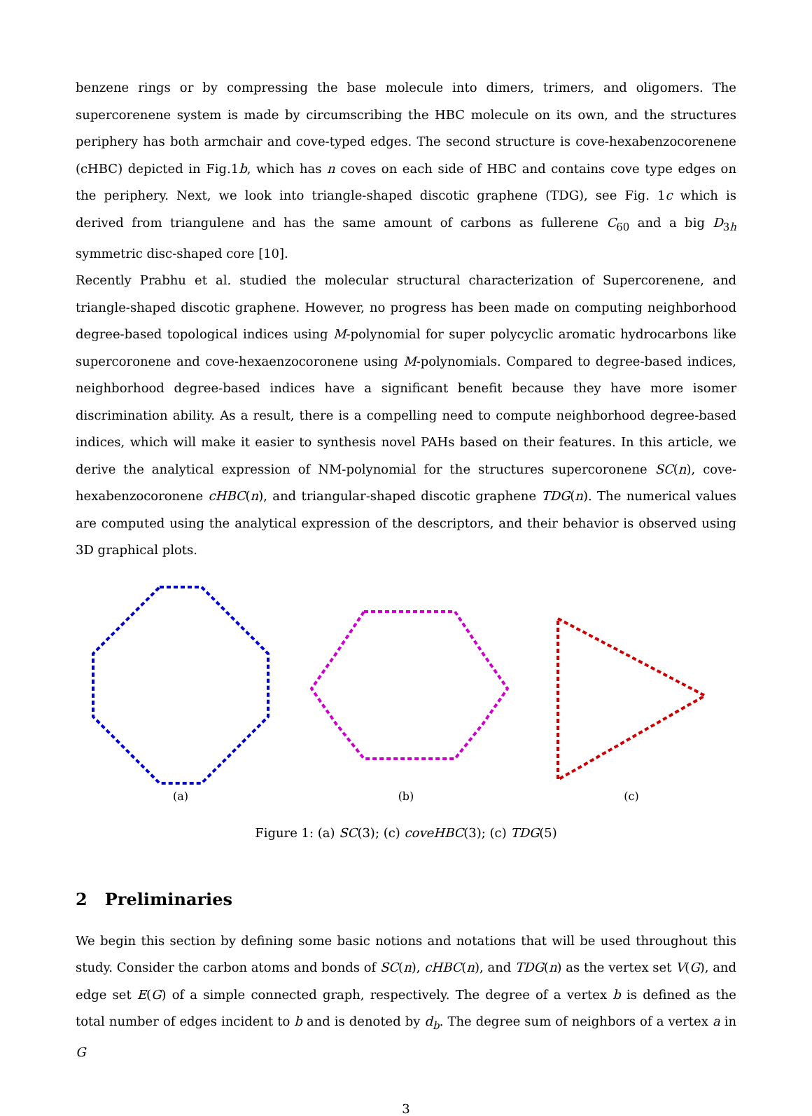benzene rings or by compressing the base molecule into dimers, trimers, and oligomers. The supercorenene system is made by circumscribing the HBC molecule on its own, and the structures periphery has both armchair and cove-typed edges. The second structure is cove-hexabenzocorenene (cHBC) depicted in Fig.1b, which has n coves on each side of HBC and contains cove type edges on the periphery. Next, we look into triangle-shaped discotic graphene (TDG), see Fig. 1c which is derived from triangulene and has the same amount of carbons as fullerene C<sub>60</sub> and a big D<sub>3h</sub> symmetric disc-shaped core [10].
Recently Prabhu et al. studied the molecular structural characterization of Supercorenene, and triangle-shaped discotic graphene. However, no progress has been made on computing neighborhood degree-based topological indices using M-polynomial for super polycyclic aromatic hydrocarbons like supercoronene and cove-hexaenzocoronene using M-polynomials. Compared to degree-based indices, neighborhood degree-based indices have a significant benefit because they have more isomer discrimination ability. As a result, there is a compelling need to compute neighborhood degree-based indices, which will make it easier to synthesis novel PAHs based on their features. In this article, we derive the analytical expression of NM-polynomial for the structures supercoronene SC(n), cove-hexabenzocoronene cHBC(n), and triangular-shaped discotic graphene TDG(n). The numerical values are computed using the analytical expression of the descriptors, and their behavior is observed using 3D graphical plots.
(a) (b) (c)
Figure 1: (a) SC(3); (c) coveHBC(3); (c) TDG(5)
2 Preliminaries
We begin this section by defining some basic notions and notations that will be used throughout this study. Consider the carbon atoms and bonds of SC(n), cHBC(n), and TDG(n) as the vertex set V(G), and edge set E(G) of a simple connected graph, respectively. The degree of a vertex b is defined as the total number of edges incident to b and is denoted by d<sub>b</sub>. The degree sum of neighbors of a vertex a in G
3